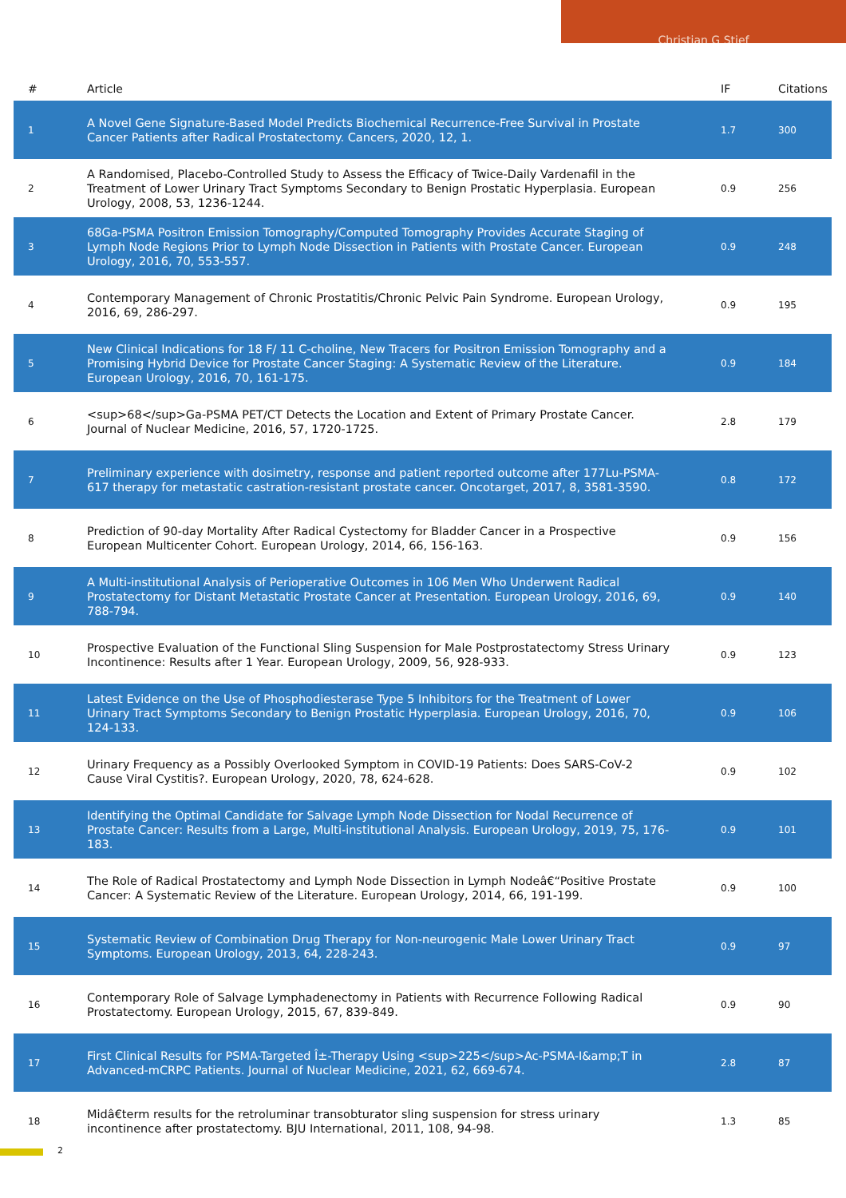Christian G Stief
| # | Article | IF | Citations |
| --- | --- | --- | --- |
| 1 | A Novel Gene Signature-Based Model Predicts Biochemical Recurrence-Free Survival in Prostate Cancer Patients after Radical Prostatectomy. Cancers, 2020, 12, 1. | 1.7 | 300 |
| 2 | A Randomised, Placebo-Controlled Study to Assess the Efficacy of Twice-Daily Vardenafil in the Treatment of Lower Urinary Tract Symptoms Secondary to Benign Prostatic Hyperplasia. European Urology, 2008, 53, 1236-1244. | 0.9 | 256 |
| 3 | 68Ga-PSMA Positron Emission Tomography/Computed Tomography Provides Accurate Staging of Lymph Node Regions Prior to Lymph Node Dissection in Patients with Prostate Cancer. European Urology, 2016, 70, 553-557. | 0.9 | 248 |
| 4 | Contemporary Management of Chronic Prostatitis/Chronic Pelvic Pain Syndrome. European Urology, 2016, 69, 286-297. | 0.9 | 195 |
| 5 | New Clinical Indications for 18 F/ 11 C-choline, New Tracers for Positron Emission Tomography and a Promising Hybrid Device for Prostate Cancer Staging: A Systematic Review of the Literature. European Urology, 2016, 70, 161-175. | 0.9 | 184 |
| 6 | <sup>68</sup>Ga-PSMA PET/CT Detects the Location and Extent of Primary Prostate Cancer. Journal of Nuclear Medicine, 2016, 57, 1720-1725. | 2.8 | 179 |
| 7 | Preliminary experience with dosimetry, response and patient reported outcome after 177Lu-PSMA-617 therapy for metastatic castration-resistant prostate cancer. Oncotarget, 2017, 8, 3581-3590. | 0.8 | 172 |
| 8 | Prediction of 90-day Mortality After Radical Cystectomy for Bladder Cancer in a Prospective European Multicenter Cohort. European Urology, 2014, 66, 156-163. | 0.9 | 156 |
| 9 | A Multi-institutional Analysis of Perioperative Outcomes in 106 Men Who Underwent Radical Prostatectomy for Distant Metastatic Prostate Cancer at Presentation. European Urology, 2016, 69, 788-794. | 0.9 | 140 |
| 10 | Prospective Evaluation of the Functional Sling Suspension for Male Postprostatectomy Stress Urinary Incontinence: Results after 1 Year. European Urology, 2009, 56, 928-933. | 0.9 | 123 |
| 11 | Latest Evidence on the Use of Phosphodiesterase Type 5 Inhibitors for the Treatment of Lower Urinary Tract Symptoms Secondary to Benign Prostatic Hyperplasia. European Urology, 2016, 70, 124-133. | 0.9 | 106 |
| 12 | Urinary Frequency as a Possibly Overlooked Symptom in COVID-19 Patients: Does SARS-CoV-2 Cause Viral Cystitis?. European Urology, 2020, 78, 624-628. | 0.9 | 102 |
| 13 | Identifying the Optimal Candidate for Salvage Lymph Node Dissection for Nodal Recurrence of Prostate Cancer: Results from a Large, Multi-institutional Analysis. European Urology, 2019, 75, 176-183. | 0.9 | 101 |
| 14 | The Role of Radical Prostatectomy and Lymph Node Dissection in Lymph Nodeâ€“Positive Prostate Cancer: A Systematic Review of the Literature. European Urology, 2014, 66, 191-199. | 0.9 | 100 |
| 15 | Systematic Review of Combination Drug Therapy for Non-neurogenic Male Lower Urinary Tract Symptoms. European Urology, 2013, 64, 228-243. | 0.9 | 97 |
| 16 | Contemporary Role of Salvage Lymphadenectomy in Patients with Recurrence Following Radical Prostatectomy. European Urology, 2015, 67, 839-849. | 0.9 | 90 |
| 17 | First Clinical Results for PSMA-Targeted Î±-Therapy Using <sup>225</sup>Ac-PSMA-I&amp;T in Advanced-mCRPC Patients. Journal of Nuclear Medicine, 2021, 62, 669-674. | 2.8 | 87 |
| 18 | Midâ€term results for the retroluminar transobturator sling suspension for stress urinary incontinence after prostatectomy. BJU International, 2011, 108, 94-98. | 1.3 | 85 |
2